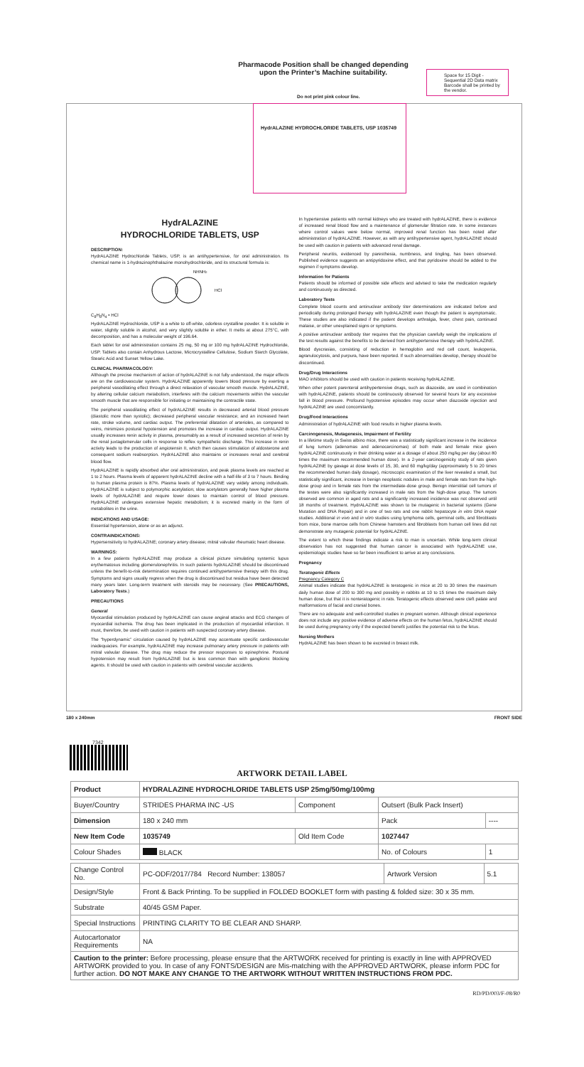Pharmacode Position shall be changed depending upon the Printer’s Machine suitability.
Space for 15 Digit - Sequential 2D Data matrix Barcode shall be printed by the vendor.
Do not print pink colour line.
HydrALAZINE HYDROCHLORIDE TABLETS, USP 1035749
HydrALAZINE
HYDROCHLORIDE TABLETS, USP
DESCRIPTION:
HydrALAZINE Hydrochloride Tablets, USP, is an antihypertensive, for oral administration. Its chemical name is 1-hydrazinophthalazine monohydrochloride, and its structural formula is:
NHNH2
HCl
C<sub>8</sub>H<sub>8</sub>N<sub>4</sub> • HCl
HydrALAZINE Hydrochloride, USP is a white to off-white, odorless crystalline powder. It is soluble in water, slightly soluble in alcohol, and very slightly soluble in ether. It melts at about 275°C, with decomposition, and has a molecular weight of 196.64.
Each tablet for oral administration contains 25 mg, 50 mg or 100 mg hydrALAZINE Hydrochloride, USP. Tablets also contain Anhydrous Lactose, Microcrystalline Cellulose, Sodium Starch Glycolate, Stearic Acid and Sunset Yellow Lake.
CLINICAL PHARMACOLOGY:
Although the precise mechanism of action of hydrALAZINE is not fully understood, the major effects are on the cardiovascular system. HydrALAZINE apparently lowers blood pressure by exerting a peripheral vasodilating effect through a direct relaxation of vascular smooth muscle. HydrALAZINE, by altering cellular calcium metabolism, interferes with the calcium movements within the vascular smooth muscle that are responsible for initiating or maintaining the contractile state.
The peripheral vasodilating effect of hydrALAZINE results in decreased arterial blood pressure (diastolic more than systolic); decreased peripheral vascular resistance; and an increased heart rate, stroke volume, and cardiac output. The preferential dilatation of arterioles, as compared to veins, minimizes postural hypotension and promotes the increase in cardiac output. HydrALAZINE usually increases renin activity in plasma, presumably as a result of increased secretion of renin by the renal juxtaglomerular cells in response to reflex sympathetic discharge. This increase in renin activity leads to the production of angiotensin II, which then causes stimulation of aldosterone and consequent sodium reabsorption. HydrALAZINE also maintains or increases renal and cerebral blood flow.
HydrALAZINE is rapidly absorbed after oral administration, and peak plasma levels are reached at 1 to 2 hours. Plasma levels of apparent hydrALAZINE decline with a half-life of 3 to 7 hours. Binding to human plasma protein is 87%. Plasma levels of hydrALAZINE vary widely among individuals. HydrALAZINE is subject to polymorphic acetylation; slow acetylators generally have higher plasma levels of hydrALAZINE and require lower doses to maintain control of blood pressure. HydrALAZINE undergoes extensive hepatic metabolism; it is excreted mainly in the form of metabolites in the urine.
INDICATIONS AND USAGE:
Essential hypertension, alone or as an adjunct.
CONTRAINDICATIONS:
Hypersensitivity to hydrALAZINE; coronary artery disease; mitral valvular rheumatic heart disease.
WARNINGS:
In a few patients hydrALAZINE may produce a clinical picture simulating systemic lupus erythematosus including glomerulonephritis. In such patients hydrALAZINE should be discontinued unless the benefit-to-risk determination requires continued antihypertensive therapy with this drug. Symptoms and signs usually regress when the drug is discontinued but residua have been detected many years later. Long-term treatment with steroids may be necessary. (See PRECAUTIONS, Laboratory Tests.)
PRECAUTIONS
General
Myocardial stimulation produced by hydrALAZINE can cause anginal attacks and ECG changes of myocardial ischemia. The drug has been implicated in the production of myocardial infarction. It must, therefore, be used with caution in patients with suspected coronary artery disease.
The “hyperdynamic” circulation caused by hydrALAZINE may accentuate specific cardiovascular inadequacies. For example, hydrALAZINE may increase pulmonary artery pressure in patients with mitral valvular disease. The drug may reduce the pressor responses to epinephrine. Postural hypotension may result from hydrALAZINE but is less common than with ganglionic blocking agents. It should be used with caution in patients with cerebral vascular accidents.
In hypertensive patients with normal kidneys who are treated with hydrALAZINE, there is evidence of increased renal blood flow and a maintenance of glomerular filtration rate. In some instances where control values were below normal, improved renal function has been noted after administration of hydrALAZINE. However, as with any antihypertensive agent, hydrALAZINE should be used with caution in patients with advanced renal damage.
Peripheral neuritis, evidenced by paresthesia, numbness, and tingling, has been observed. Published evidence suggests an antipyridoxine effect, and that pyridoxine should be added to the regimen if symptoms develop.
Information for Patients
Patients should be informed of possible side effects and advised to take the medication regularly and continuously as directed.
Laboratory Tests
Complete blood counts and antinuclear antibody titer determinations are indicated before and periodically during prolonged therapy with hydrALAZINE even though the patient is asymptomatic. These studies are also indicated if the patient develops arthralgia, fever, chest pain, continued malaise, or other unexplained signs or symptoms.
A positive antinuclear antibody titer requires that the physician carefully weigh the implications of the test results against the benefits to be derived from antihypertensive therapy with hydrALAZINE.
Blood dyscrasias, consisting of reduction in hemoglobin and red cell count, leukopenia, agranulocytosis, and purpura, have been reported. If such abnormalities develop, therapy should be discontinued.
Drug/Drug Interactions
MAO inhibitors should be used with caution in patients receiving hydrALAZINE.
When other potent parenteral antihypertensive drugs, such as diazoxide, are used in combination with hydrALAZINE, patients should be continuously observed for several hours for any excessive fall in blood pressure. Profound hypotensive episodes may occur when diazoxide injection and hydrALAZINE are used concomitantly.
Drug/Food Interactions
Administration of hydrALAZINE with food results in higher plasma levels.
Carcinogenesis, Mutagenesis, Impairment of Fertility
In a lifetime study in Swiss albino mice, there was a statistically significant increase in the incidence of lung tumors (adenomas and adenocarcinomas) of both male and female mice given hydrALAZINE continuously in their drinking water at a dosage of about 250 mg/kg per day (about 80 times the maximum recommended human dose). In a 2-year carcinogenicity study of rats given hydrALAZINE by gavage at dose levels of 15, 30, and 60 mg/kg/day (approximately 5 to 20 times the recommended human daily dosage), microscopic examination of the liver revealed a small, but statistically significant, increase in benign neoplastic nodules in male and female rats from the high-dose group and in female rats from the intermediate-dose group. Benign interstitial cell tumors of the testes were also significantly increased in male rats from the high-dose group. The tumors observed are common in aged rats and a significantly increased incidence was not observed until 18 months of treatment. HydrALAZINE was shown to be mutagenic in bacterial systems (Gene Mutation and DNA Repair) and in one of two rats and one rabbit hepatocyte in vitro DNA repair studies. Additional in vivo and in vitro studies using lymphoma cells, germinal cells, and fibroblasts from mice, bone marrow cells from Chinese hamsters and fibroblasts from human cell lines did not demonstrate any mutagenic potential for hydrALAZINE.
The extent to which these findings indicate a risk to man is uncertain. While long-term clinical observation has not suggested that human cancer is associated with hydrALAZINE use, epidemiologic studies have so far been insufficient to arrive at any conclusions.
Pregnancy
Teratogenic Effects
Pregnancy Category C
Animal studies indicate that hydrALAZINE is teratogenic in mice at 20 to 30 times the maximum daily human dose of 200 to 300 mg and possibly in rabbits at 10 to 15 times the maximum daily human dose, but that it is nonteratogenic in rats. Teratogenic effects observed were cleft palate and malformations of facial and cranial bones.
There are no adequate and well-controlled studies in pregnant women. Although clinical experience does not include any positive evidence of adverse effects on the human fetus, hydrALAZINE should be used during pregnancy only if the expected benefit justifies the potential risk to the fetus.
Nursing Mothers
HydrALAZINE has been shown to be excreted in breast milk.
180 x 240mm FRONT SIDE
7342
ARTWORK DETAIL LABEL
| Product | HYDRALAZINE HYDROCHLORIDE TABLETS USP 25mg/50mg/100mg | | | |
| Buyer/Country | STRIDES PHARMA INC -US | Component | Outsert (Bulk Pack Insert) | |
| Dimension | 180 x 240 mm | | Pack | ---- |
| New Item Code | 1035749 | Old Item Code | 1027447 | |
| Colour Shades | BLACK | | No. of Colours | 1 |
| Change Control No. | PC-ODF/2017/784 Record Number: 138057 | Artwork Version | 5.1 |
| Design/Style | Front & Back Printing. To be supplied in FOLDED BOOKLET form with pasting & folded size: 30 x 35 mm. | | |
| Substrate | 40/45 GSM Paper. | | |
| Special Instructions | PRINTING CLARITY TO BE CLEAR AND SHARP. | | |
| Autocartonator Requirements | NA | | |
| Caution to the printer: Before processing, please ensure that the ARTWORK received for printing is exactly in line with APPROVED ARTWORK provided to you. In case of any FONTS/DESIGN are Mis-matching with the APPROVED ARTWORK, please inform PDC for further action. DO NOT MAKE ANY CHANGE TO THE ARTWORK WITHOUT WRITTEN INSTRUCTIONS FROM PDC. | | | |
RD/PD/003/F-08/R0